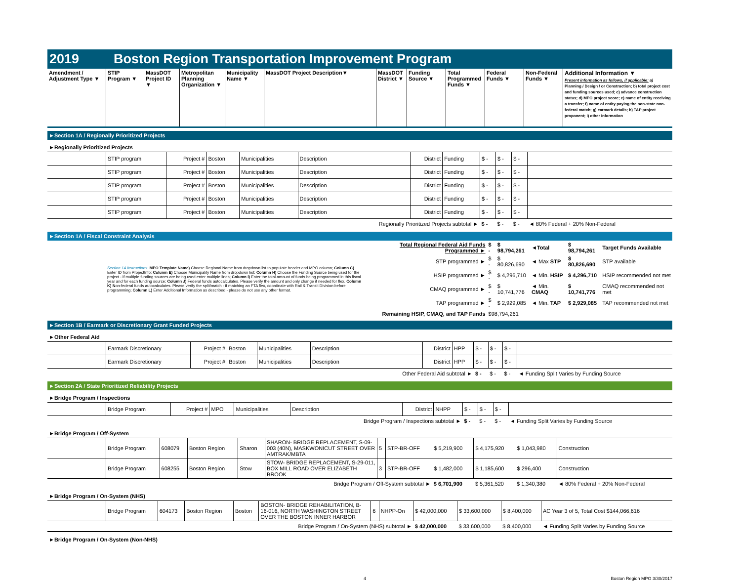2019 Boston Region Transportation Improvement Program
| Amendment / Adjustment Type ▼ | STIP Program ▼ | MassDOT Project ID ▼ | Metropolitan Planning Organization ▼ | Municipality Name ▼ | MassDOT Project Description▼ | MassDOT District ▼ | Funding Source ▼ | Total Programmed Funds ▼ | Federal Funds ▼ | Non-Federal Funds ▼ | Additional Information ▼ Present information as follows, if applicable: a) Planning / Design / or Construction; b) total project cost and funding sources used; c) advance construction status; d) MPO project score; e) name of entity receiving a transfer; f) name of entity paying the non-state non-federal match; g) earmark details; h) TAP project proponent; i) other information |
| --- | --- | --- | --- | --- | --- | --- | --- | --- | --- | --- | --- |
►Section 1A / Regionally Prioritized Projects
►Regionally Prioritized Projects
| | STIP program | Project # | Boston | Municipalities | Description | District | Funding | $ - | $ - | $ - | |
| | STIP program | Project # | Boston | Municipalities | Description | District | Funding | $ - | $ - | $ - | |
| | STIP program | Project # | Boston | Municipalities | Description | District | Funding | $ - | $ - | $ - | |
| | STIP program | Project # | Boston | Municipalities | Description | District | Funding | $ - | $ - | $ - | |
| | STIP program | Project # | Boston | Municipalities | Description | District | Funding | $ - | $ - | $ - | |
| Regionally Prioritized Projects subtotal ► | | | | | | | | $ - | $ - | $ - | ◄ 80% Federal + 20% Non-Federal |
►Section 1A / Fiscal Constraint Analysis
| | Section 1A instructions: MPO Template Name) Choose Regional Name from dropdown list to populate header and MPO column; Column C) Enter ID from ProjectInfo; Column E) Choose Municipality Name from dropdown list; Column H) Choose the Funding Source being used for the project - if multiple funding sources are being used enter multiple lines; Column I) Enter the total amount of funds being programmed in this fiscal year and for each funding source; Column J) Federal funds autocalculates. Please verify the amount and only change if needed for flex. Column K) N on-federal funds autocalculates. Please verify the split/match - if matching an FTA flex, coordinate with Rail & Transit Division before programming; Column L) Enter Additional Information as described - please do not use any other format. | Total Regional Federal Aid Funds Programmed ► | $ - | $ 98,794,261 | ◄Total | $ 98,794,261 | Target Funds Available |
| | | STP programmed ► | $ - | $ 80,826,690 | ◄ Max STP | $ 80,826,690 | STP available |
| | | HSIP programmed ► | $ - | $ 4,296,710 | ◄ Min. HSIP | $ 4,296,710 | HSIP recommended not met |
| | | CMAQ programmed ► | $ - | $ 10,741,776 | ◄ Min. CMAQ | $ 10,741,776 | CMAQ recommended not met |
| | | TAP programmed ► | $ - | $ 2,929,085 | ◄ Min. TAP | $ 2,929,085 | TAP recommended not met |
| | | Remaining HSIP, CMAQ, and TAP Funds | $98,794,261 | | | | |
►Section 1B / Earmark or Discretionary Grant Funded Projects
►Other Federal Aid
| | Earmark Discretionary | Project # | Boston | Municipalities | Description | District | HPP | $ - | $ - | $ - | |
| | Earmark Discretionary | Project # | Boston | Municipalities | Description | District | HPP | $ - | $ - | $ - | |
| Other Federal Aid subtotal ► | | | | | | | | $ - | $ - | $ - | ◄ Funding Split Varies by Funding Source |
►Section 2A / State Prioritized Reliability Projects
►Bridge Program / Inspections
| | Bridge Program | Project # | MPO | Municipalities | Description | District | NHPP | $ - | $ - | $ - | |
| Bridge Program / Inspections subtotal ► | | | | | | | | $ - | $ - | $ - | ◄ Funding Split Varies by Funding Source |
►Bridge Program / Off-System
| | Bridge Program | 608079 | Boston Region | Sharon | SHARON- BRIDGE REPLACEMENT, S-09-003 (40N), MASKWONICUT STREET OVER AMTRAK/MBTA | 5 | STP-BR-OFF | $ 5,219,900 | $ 4,175,920 | $ 1,043,980 | Construction |
| | Bridge Program | 608255 | Boston Region | Stow | STOW- BRIDGE REPLACEMENT, S-29-011, BOX MILL ROAD OVER ELIZABETH BROOK | 3 | STP-BR-OFF | $ 1,482,000 | $ 1,185,600 | $ 296,400 | Construction |
| Bridge Program / Off-System subtotal ► | | | | | | | | $ 6,701,900 | $ 5,361,520 | $ 1,340,380 | ◄ 80% Federal + 20% Non-Federal |
►Bridge Program / On-System (NHS)
| | Bridge Program | 604173 | Boston Region | Boston | BOSTON- BRIDGE REHABILITATION, B-16-016, NORTH WASHINGTON STREET OVER THE BOSTON INNER HARBOR | 6 | NHPP-On | $ 42,000,000 | $ 33,600,000 | $ 8,400,000 | AC Year 3 of 5, Total Cost $144,066,616 |
| Bridge Program / On-System (NHS) subtotal ► | | | | | | | | $ 42,000,000 | $ 33,600,000 | $ 8,400,000 | ◄ Funding Split Varies by Funding Source |
►Bridge Program / On-System (Non-NHS)
4 Boston Region MPO 3/30/2017